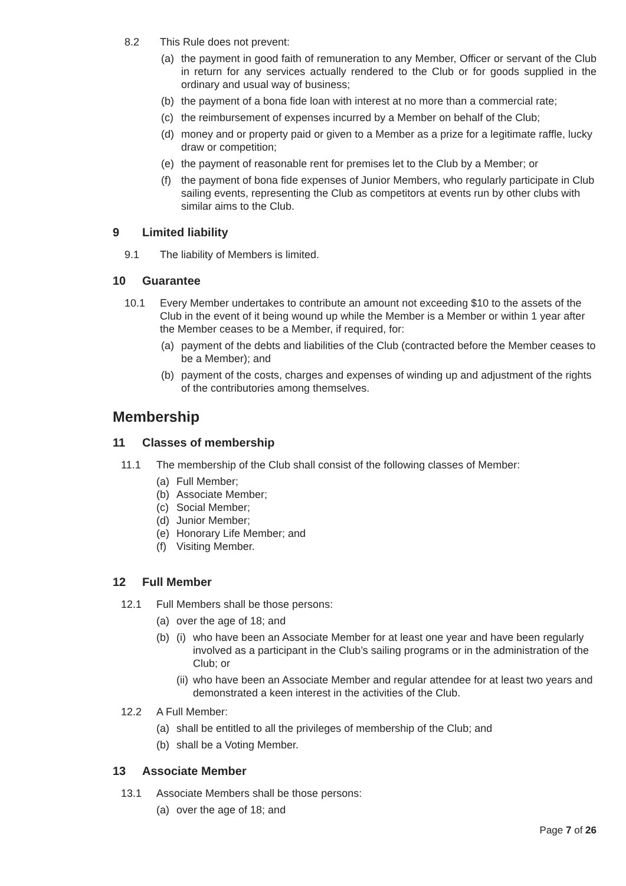8.2 This Rule does not prevent:
(a) the payment in good faith of remuneration to any Member, Officer or servant of the Club in return for any services actually rendered to the Club or for goods supplied in the ordinary and usual way of business;
(b) the payment of a bona fide loan with interest at no more than a commercial rate;
(c) the reimbursement of expenses incurred by a Member on behalf of the Club;
(d) money and or property paid or given to a Member as a prize for a legitimate raffle, lucky draw or competition;
(e) the payment of reasonable rent for premises let to the Club by a Member; or
(f) the payment of bona fide expenses of Junior Members, who regularly participate in Club sailing events, representing the Club as competitors at events run by other clubs with similar aims to the Club.
9 Limited liability
9.1 The liability of Members is limited.
10 Guarantee
10.1 Every Member undertakes to contribute an amount not exceeding $10 to the assets of the Club in the event of it being wound up while the Member is a Member or within 1 year after the Member ceases to be a Member, if required, for:
(a) payment of the debts and liabilities of the Club (contracted before the Member ceases to be a Member); and
(b) payment of the costs, charges and expenses of winding up and adjustment of the rights of the contributories among themselves.
Membership
11 Classes of membership
11.1 The membership of the Club shall consist of the following classes of Member:
(a) Full Member;
(b) Associate Member;
(c) Social Member;
(d) Junior Member;
(e) Honorary Life Member; and
(f) Visiting Member.
12 Full Member
12.1 Full Members shall be those persons:
(a) over the age of 18; and
(b) (i)
who have been an Associate Member for at least one year and have been regularly involved as a participant in the Club’s sailing programs or in the administration of the Club; or
(ii)
who have been an Associate Member and regular attendee for at least two years and demonstrated a keen interest in the activities of the Club.
12.2 A Full Member:
(a) shall be entitled to all the privileges of membership of the Club; and
(b) shall be a Voting Member.
13 Associate Member
13.1 Associate Members shall be those persons:
(a) over the age of 18; and
Page 7 of 26